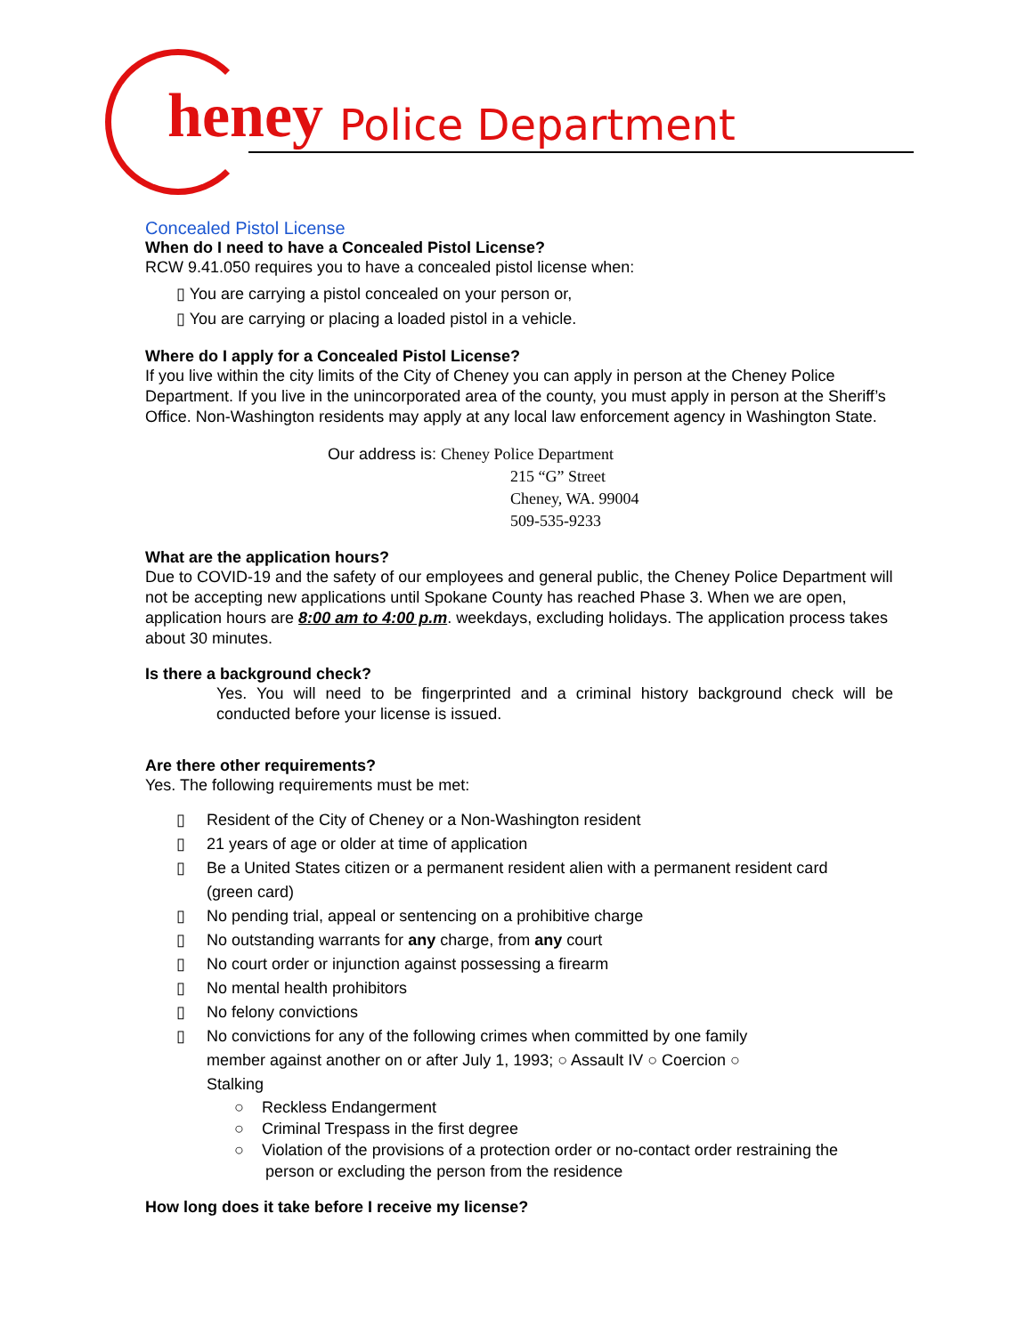heney Police Department
Concealed Pistol License
When do I need to have a Concealed Pistol License?
RCW 9.41.050 requires you to have a concealed pistol license when:
▯ You are carrying a pistol concealed on your person or,
▯ You are carrying or placing a loaded pistol in a vehicle.
Where do I apply for a Concealed Pistol License?
If you live within the city limits of the City of Cheney you can apply in person at the Cheney Police Department. If you live in the unincorporated area of the county, you must apply in person at the Sheriff’s Office. Non-Washington residents may apply at any local law enforcement agency in Washington State.
Our address is: Cheney Police Department
215 “G” Street
Cheney, WA. 99004
509-535-9233
What are the application hours?
Due to COVID-19 and the safety of our employees and general public, the Cheney Police Department will not be accepting new applications until Spokane County has reached Phase 3. When we are open, application hours are 8:00 am to 4:00 p.m. weekdays, excluding holidays. The application process takes about 30 minutes.
Is there a background check?
Yes. You will need to be fingerprinted and a criminal history background check will be conducted before your license is issued.
Are there other requirements?
Yes. The following requirements must be met:
▯ Resident of the City of Cheney or a Non-Washington resident
▯ 21 years of age or older at time of application
▯ Be a United States citizen or a permanent resident alien with a permanent resident card
(green card)
▯ No pending trial, appeal or sentencing on a prohibitive charge
▯ No outstanding warrants for any charge, from any court
▯ No court order or injunction against possessing a firearm
▯ No mental health prohibitors
▯ No felony convictions
▯ No convictions for any of the following crimes when committed by one family
member against another on or after July 1, 1993; ○ Assault IV ○ Coercion ○
Stalking
○ Reckless Endangerment
○ Criminal Trespass in the first degree
○ Violation of the provisions of a protection order or no-contact order restraining the
person or excluding the person from the residence
How long does it take before I receive my license?